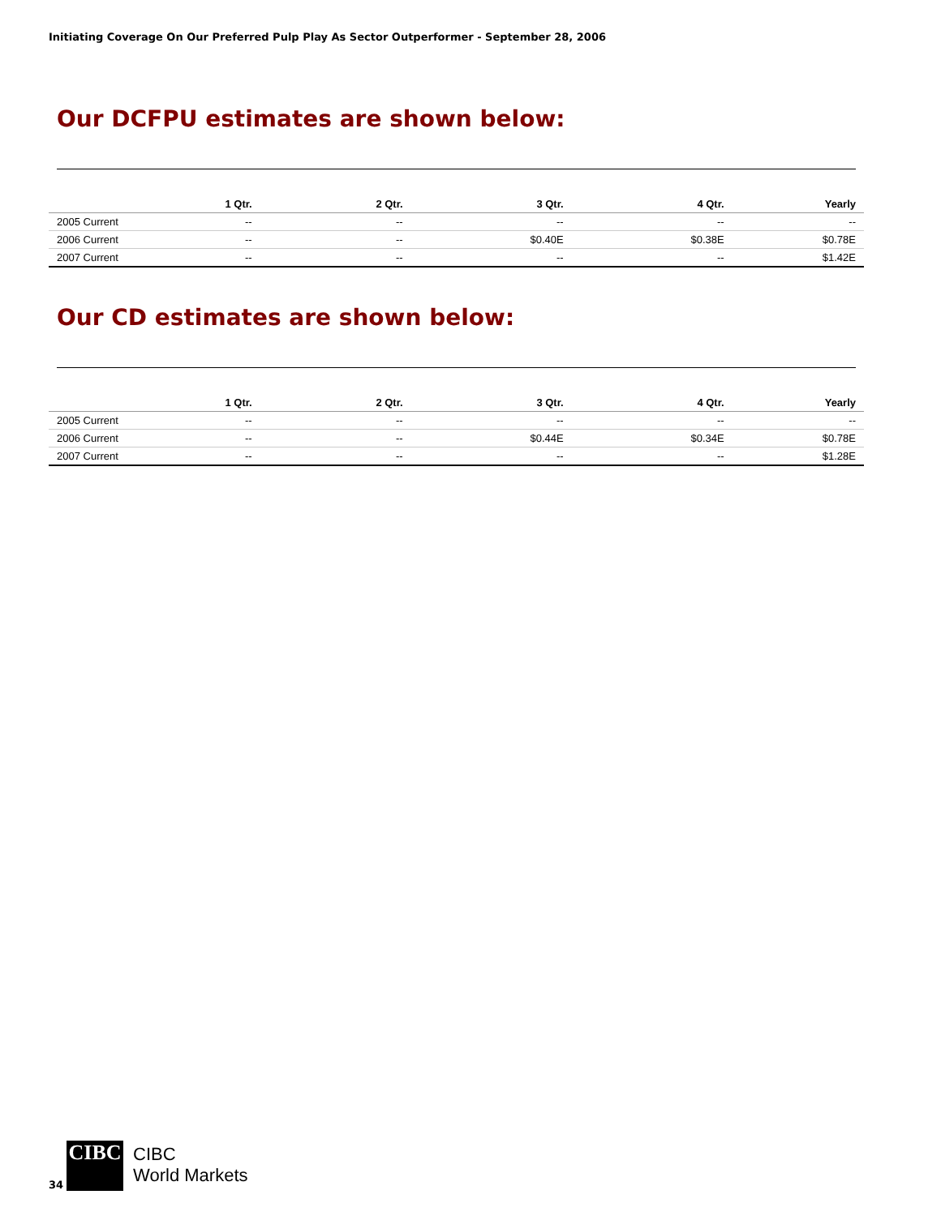Initiating Coverage On Our Preferred Pulp Play As Sector Outperformer - September 28, 2006
Our DCFPU estimates are shown below:
| | 1 Qtr. | 2 Qtr. | 3 Qtr. | 4 Qtr. | Yearly |
| --- | --- | --- | --- | --- | --- |
| 2005 Current | -- | -- | -- | -- | -- |
| 2006 Current | -- | -- | $0.40E | $0.38E | $0.78E |
| 2007 Current | -- | -- | -- | -- | $1.42E |
Our CD estimates are shown below:
| | 1 Qtr. | 2 Qtr. | 3 Qtr. | 4 Qtr. | Yearly |
| --- | --- | --- | --- | --- | --- |
| 2005 Current | -- | -- | -- | -- | -- |
| 2006 Current | -- | -- | $0.44E | $0.34E | $0.78E |
| 2007 Current | -- | -- | -- | -- | $1.28E |
34
CIBC
CIBC
World Markets